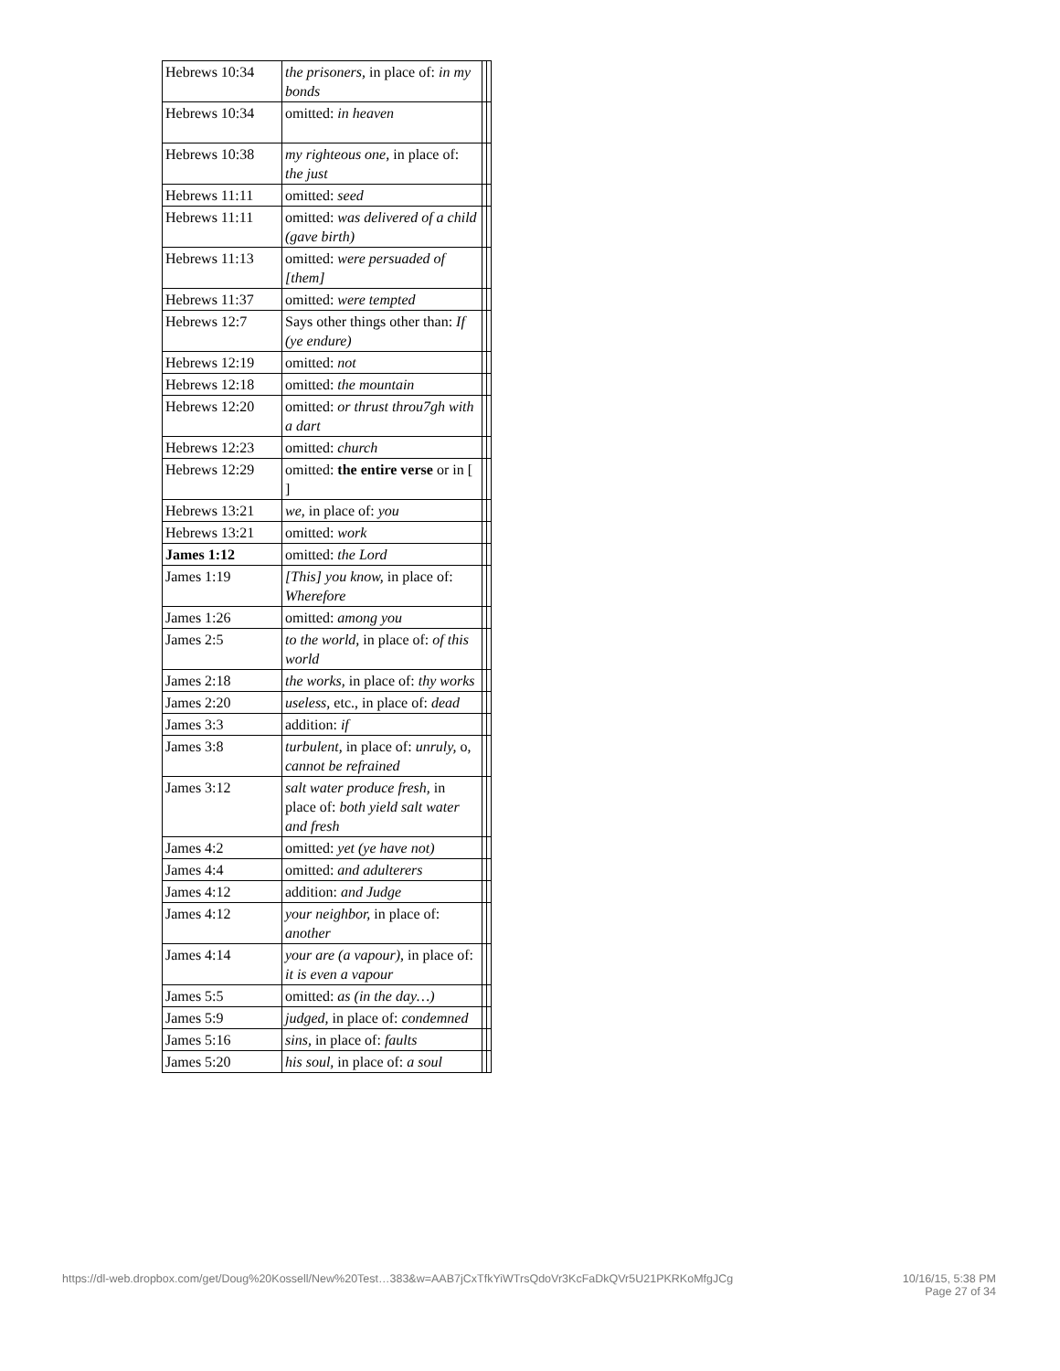| Hebrews 10:34 | the prisoners, in place of: in my bonds | | |
| Hebrews 10:34 | omitted: in heaven | | |
| Hebrews 10:38 | my righteous one, in place of: the just | | |
| Hebrews 11:11 | omitted: seed | | |
| Hebrews 11:11 | omitted: was delivered of a child (gave birth) | | |
| Hebrews 11:13 | omitted: were persuaded of [them] | | |
| Hebrews 11:37 | omitted: were tempted | | |
| Hebrews 12:7 | Says other things other than: If (ye endure) | | |
| Hebrews 12:19 | omitted: not | | |
| Hebrews 12:18 | omitted: the mountain | | |
| Hebrews 12:20 | omitted: or thrust throu7gh with a dart | | |
| Hebrews 12:23 | omitted: church | | |
| Hebrews 12:29 | omitted: the entire verse or in [ ] | | |
| Hebrews 13:21 | we, in place of: you | | |
| Hebrews 13:21 | omitted: work | | |
| James 1:12 | omitted: the Lord | | |
| James 1:19 | [This] you know, in place of: Wherefore | | |
| James 1:26 | omitted: among you | | |
| James 2:5 | to the world, in place of: of this world | | |
| James 2:18 | the works, in place of: thy works | | |
| James 2:20 | useless, etc., in place of: dead | | |
| James 3:3 | addition: if | | |
| James 3:8 | turbulent, in place of: unruly, o, cannot be refrained | | |
| James 3:12 | salt water produce fresh, in place of: both yield salt water and fresh | | |
| James 4:2 | omitted: yet (ye have not) | | |
| James 4:4 | omitted: and adulterers | | |
| James 4:12 | addition: and Judge | | |
| James 4:12 | your neighbor, in place of: another | | |
| James 4:14 | your are (a vapour), in place of: it is even a vapour | | |
| James 5:5 | omitted: as (in the day…) | | |
| James 5:9 | judged, in place of: condemned | | |
| James 5:16 | sins, in place of: faults | | |
| James 5:20 | his soul, in place of: a soul | | |
https://dl-web.dropbox.com/get/Doug%20Kossell/New%20Test…383&w=AAB7jCxTfkYiWTrsQdoVr3KcFaDkQVr5U21PKRKoMfgJCg 10/16/15, 5:38 PM
Page 27 of 34